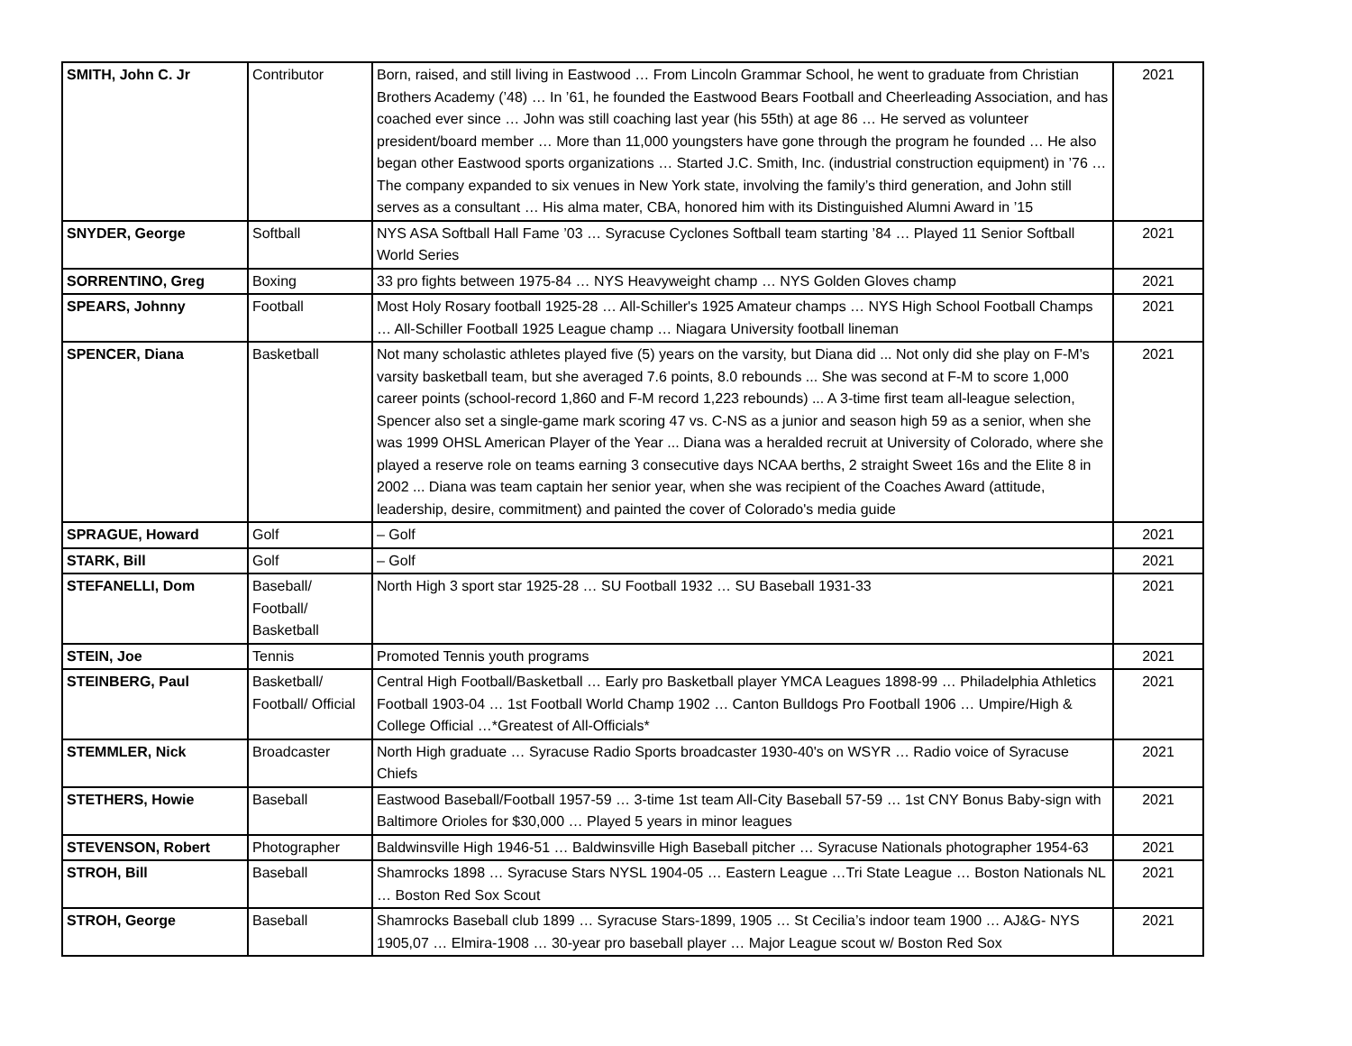| SMITH, John C. Jr | Contributor | Born, raised, and still living in Eastwood … From Lincoln Grammar School, he went to graduate from Christian Brothers Academy (’48) … In ’61, he founded the Eastwood Bears Football and Cheerleading Association, and has coached ever since … John was still coaching last year (his 55th) at age 86 … He served as volunteer president/board member … More than 11,000 youngsters have gone through the program he founded … He also began other Eastwood sports organizations … Started J.C. Smith, Inc. (industrial construction equipment) in ’76 … The company expanded to six venues in New York state, involving the family’s third generation, and John still serves as a consultant … His alma mater, CBA, honored him with its Distinguished Alumni Award in ’15 | 2021 |
| SNYDER, George | Softball | NYS ASA Softball Hall Fame ’03 … Syracuse Cyclones Softball team starting ’84 … Played 11 Senior Softball World Series | 2021 |
| SORRENTINO, Greg | Boxing | 33 pro fights between 1975-84 … NYS Heavyweight champ … NYS Golden Gloves champ | 2021 |
| SPEARS, Johnny | Football | Most Holy Rosary football 1925-28 … All-Schiller's 1925 Amateur champs … NYS High School Football Champs … All-Schiller Football 1925 League champ … Niagara University football lineman | 2021 |
| SPENCER, Diana | Basketball | Not many scholastic athletes played five (5) years on the varsity, but Diana did ... Not only did she play on F-M's varsity basketball team, but she averaged 7.6 points, 8.0 rebounds ... She was second at F-M to score 1,000 career points (school-record 1,860 and F-M record 1,223 rebounds) ... A 3-time first team all-league selection, Spencer also set a single-game mark scoring 47 vs. C-NS as a junior and season high 59 as a senior, when she was 1999 OHSL American Player of the Year ... Diana was a heralded recruit at University of Colorado, where she played a reserve role on teams earning 3 consecutive days NCAA berths, 2 straight Sweet 16s and the Elite 8 in 2002 ... Diana was team captain her senior year, when she was recipient of the Coaches Award (attitude, leadership, desire, commitment) and painted the cover of Colorado's media guide | 2021 |
| SPRAGUE, Howard | Golf | – Golf | 2021 |
| STARK, Bill | Golf | – Golf | 2021 |
| STEFANELLI, Dom | Baseball/ Football/ Basketball | North High 3 sport star 1925-28 … SU Football 1932 … SU Baseball 1931-33 | 2021 |
| STEIN, Joe | Tennis | Promoted Tennis youth programs | 2021 |
| STEINBERG, Paul | Basketball/ Football/ Official | Central High Football/Basketball … Early pro Basketball player YMCA Leagues 1898-99 … Philadelphia Athletics Football 1903-04 … 1st Football World Champ 1902 … Canton Bulldogs Pro Football 1906 … Umpire/High & College Official …*Greatest of All-Officials* | 2021 |
| STEMMLER, Nick | Broadcaster | North High graduate … Syracuse Radio Sports broadcaster 1930-40's on WSYR … Radio voice of Syracuse Chiefs | 2021 |
| STETHERS, Howie | Baseball | Eastwood Baseball/Football 1957-59 … 3-time 1st team All-City Baseball 57-59 … 1st CNY Bonus Baby-sign with Baltimore Orioles for $30,000 … Played 5 years in minor leagues | 2021 |
| STEVENSON, Robert | Photographer | Baldwinsville High 1946-51 … Baldwinsville High Baseball pitcher … Syracuse Nationals photographer 1954-63 | 2021 |
| STROH, Bill | Baseball | Shamrocks 1898 … Syracuse Stars NYSL 1904-05 … Eastern League …Tri State League … Boston Nationals NL … Boston Red Sox Scout | 2021 |
| STROH, George | Baseball | Shamrocks Baseball club 1899 … Syracuse Stars-1899, 1905 … St Cecilia’s indoor team 1900 … AJ&G- NYS 1905,07 … Elmira-1908 … 30-year pro baseball player … Major League scout w/ Boston Red Sox | 2021 |